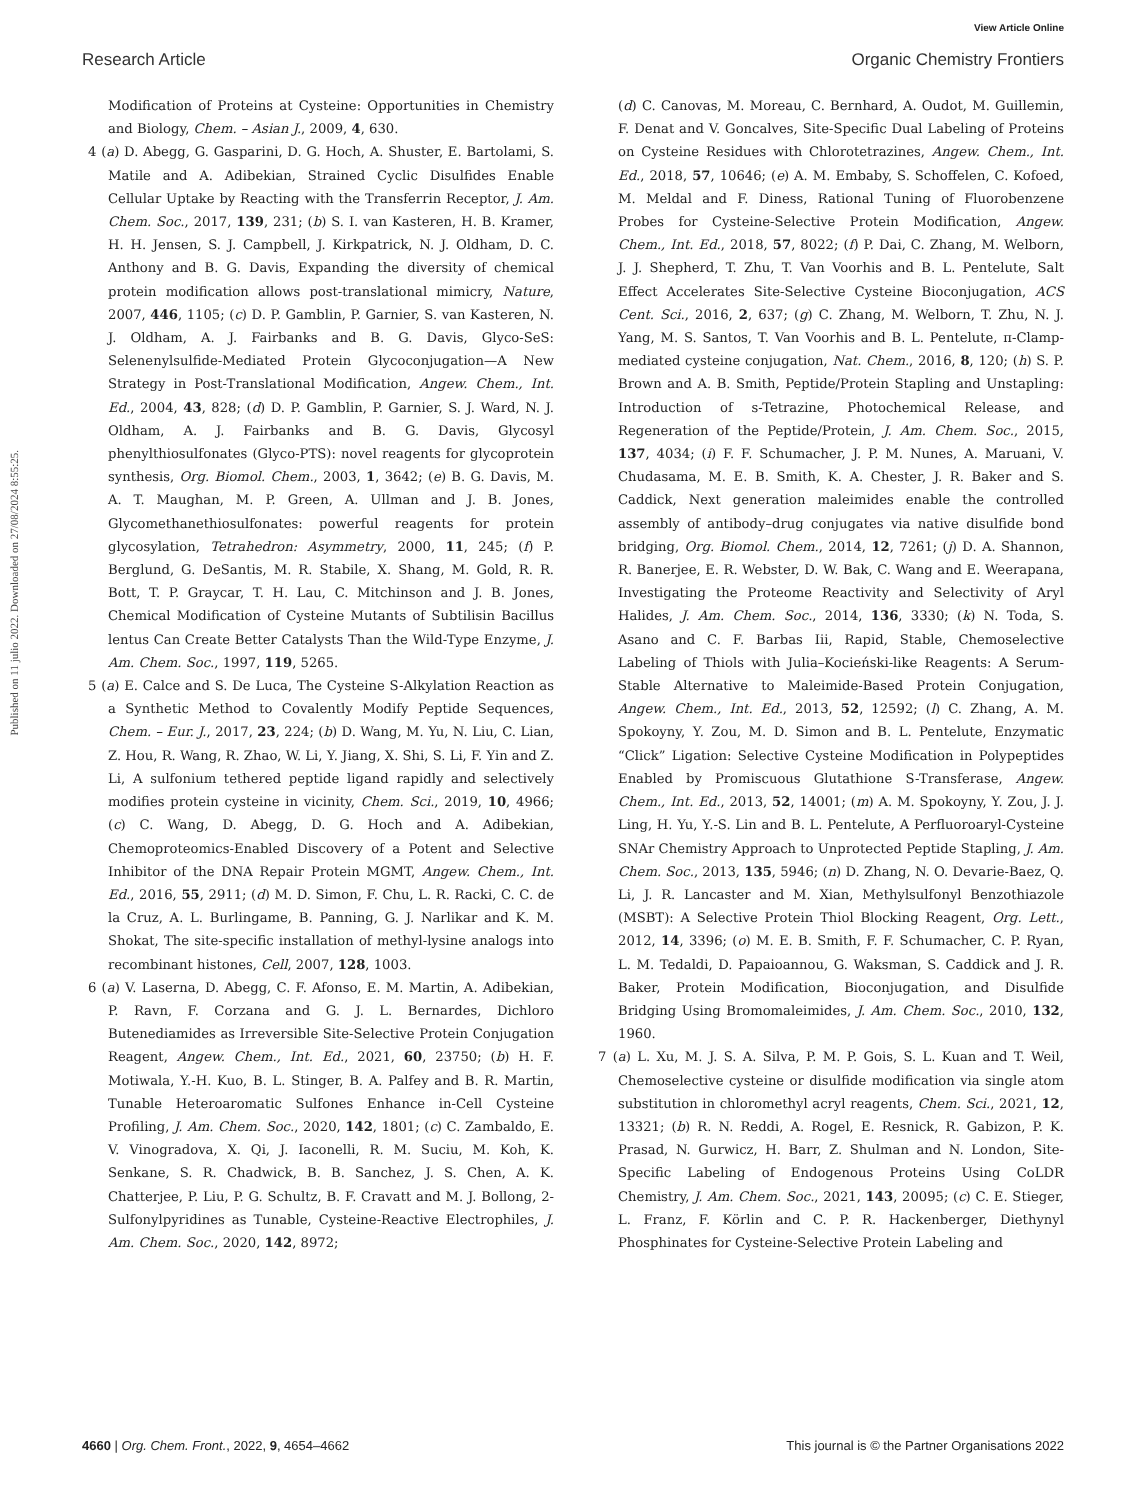View Article Online
Research Article Organic Chemistry Frontiers
Published on 11 julio 2022. Downloaded on 27/08/2024 8:55:25.
Modification of Proteins at Cysteine: Opportunities in Chemistry and Biology, Chem. – Asian J., 2009, 4, 630.
4 (a) D. Abegg, G. Gasparini, D. G. Hoch, A. Shuster, E. Bartolami, S. Matile and A. Adibekian, Strained Cyclic Disulfides Enable Cellular Uptake by Reacting with the Transferrin Receptor, J. Am. Chem. Soc., 2017, 139, 231; (b) S. I. van Kasteren, H. B. Kramer, H. H. Jensen, S. J. Campbell, J. Kirkpatrick, N. J. Oldham, D. C. Anthony and B. G. Davis, Expanding the diversity of chemical protein modification allows post-translational mimicry, Nature, 2007, 446, 1105; (c) D. P. Gamblin, P. Garnier, S. van Kasteren, N. J. Oldham, A. J. Fairbanks and B. G. Davis, Glyco-SeS: Selenenylsulfide-Mediated Protein Glycoconjugation—A New Strategy in Post-Translational Modification, Angew. Chem., Int. Ed., 2004, 43, 828; (d) D. P. Gamblin, P. Garnier, S. J. Ward, N. J. Oldham, A. J. Fairbanks and B. G. Davis, Glycosyl phenylthiosulfonates (Glyco-PTS): novel reagents for glycoprotein synthesis, Org. Biomol. Chem., 2003, 1, 3642; (e) B. G. Davis, M. A. T. Maughan, M. P. Green, A. Ullman and J. B. Jones, Glycomethanethiosulfonates: powerful reagents for protein glycosylation, Tetrahedron: Asymmetry, 2000, 11, 245; (f) P. Berglund, G. DeSantis, M. R. Stabile, X. Shang, M. Gold, R. R. Bott, T. P. Graycar, T. H. Lau, C. Mitchinson and J. B. Jones, Chemical Modification of Cysteine Mutants of Subtilisin Bacillus lentus Can Create Better Catalysts Than the Wild-Type Enzyme, J. Am. Chem. Soc., 1997, 119, 5265.
5 (a) E. Calce and S. De Luca, The Cysteine S-Alkylation Reaction as a Synthetic Method to Covalently Modify Peptide Sequences, Chem. – Eur. J., 2017, 23, 224; (b) D. Wang, M. Yu, N. Liu, C. Lian, Z. Hou, R. Wang, R. Zhao, W. Li, Y. Jiang, X. Shi, S. Li, F. Yin and Z. Li, A sulfonium tethered peptide ligand rapidly and selectively modifies protein cysteine in vicinity, Chem. Sci., 2019, 10, 4966; (c) C. Wang, D. Abegg, D. G. Hoch and A. Adibekian, Chemoproteomics-Enabled Discovery of a Potent and Selective Inhibitor of the DNA Repair Protein MGMT, Angew. Chem., Int. Ed., 2016, 55, 2911; (d) M. D. Simon, F. Chu, L. R. Racki, C. C. de la Cruz, A. L. Burlingame, B. Panning, G. J. Narlikar and K. M. Shokat, The site-specific installation of methyl-lysine analogs into recombinant histones, Cell, 2007, 128, 1003.
6 (a) V. Laserna, D. Abegg, C. F. Afonso, E. M. Martin, A. Adibekian, P. Ravn, F. Corzana and G. J. L. Bernardes, Dichloro Butenediamides as Irreversible Site-Selective Protein Conjugation Reagent, Angew. Chem., Int. Ed., 2021, 60, 23750; (b) H. F. Motiwala, Y.-H. Kuo, B. L. Stinger, B. A. Palfey and B. R. Martin, Tunable Heteroaromatic Sulfones Enhance in-Cell Cysteine Profiling, J. Am. Chem. Soc., 2020, 142, 1801; (c) C. Zambaldo, E. V. Vinogradova, X. Qi, J. Iaconelli, R. M. Suciu, M. Koh, K. Senkane, S. R. Chadwick, B. B. Sanchez, J. S. Chen, A. K. Chatterjee, P. Liu, P. G. Schultz, B. F. Cravatt and M. J. Bollong, 2-Sulfonylpyridines as Tunable, Cysteine-Reactive Electrophiles, J. Am. Chem. Soc., 2020, 142, 8972;
(d) C. Canovas, M. Moreau, C. Bernhard, A. Oudot, M. Guillemin, F. Denat and V. Goncalves, Site-Specific Dual Labeling of Proteins on Cysteine Residues with Chlorotetrazines, Angew. Chem., Int. Ed., 2018, 57, 10646; (e) A. M. Embaby, S. Schoffelen, C. Kofoed, M. Meldal and F. Diness, Rational Tuning of Fluorobenzene Probes for Cysteine-Selective Protein Modification, Angew. Chem., Int. Ed., 2018, 57, 8022; (f) P. Dai, C. Zhang, M. Welborn, J. J. Shepherd, T. Zhu, T. Van Voorhis and B. L. Pentelute, Salt Effect Accelerates Site-Selective Cysteine Bioconjugation, ACS Cent. Sci., 2016, 2, 637; (g) C. Zhang, M. Welborn, T. Zhu, N. J. Yang, M. S. Santos, T. Van Voorhis and B. L. Pentelute, π-Clamp-mediated cysteine conjugation, Nat. Chem., 2016, 8, 120; (h) S. P. Brown and A. B. Smith, Peptide/Protein Stapling and Unstapling: Introduction of s-Tetrazine, Photochemical Release, and Regeneration of the Peptide/Protein, J. Am. Chem. Soc., 2015, 137, 4034; (i) F. F. Schumacher, J. P. M. Nunes, A. Maruani, V. Chudasama, M. E. B. Smith, K. A. Chester, J. R. Baker and S. Caddick, Next generation maleimides enable the controlled assembly of antibody–drug conjugates via native disulfide bond bridging, Org. Biomol. Chem., 2014, 12, 7261; (j) D. A. Shannon, R. Banerjee, E. R. Webster, D. W. Bak, C. Wang and E. Weerapana, Investigating the Proteome Reactivity and Selectivity of Aryl Halides, J. Am. Chem. Soc., 2014, 136, 3330; (k) N. Toda, S. Asano and C. F. Barbas Iii, Rapid, Stable, Chemoselective Labeling of Thiols with Julia–Kocieński-like Reagents: A Serum-Stable Alternative to Maleimide-Based Protein Conjugation, Angew. Chem., Int. Ed., 2013, 52, 12592; (l) C. Zhang, A. M. Spokoyny, Y. Zou, M. D. Simon and B. L. Pentelute, Enzymatic “Click” Ligation: Selective Cysteine Modification in Polypeptides Enabled by Promiscuous Glutathione S-Transferase, Angew. Chem., Int. Ed., 2013, 52, 14001; (m) A. M. Spokoyny, Y. Zou, J. J. Ling, H. Yu, Y.-S. Lin and B. L. Pentelute, A Perfluoroaryl-Cysteine SNAr Chemistry Approach to Unprotected Peptide Stapling, J. Am. Chem. Soc., 2013, 135, 5946; (n) D. Zhang, N. O. Devarie-Baez, Q. Li, J. R. Lancaster and M. Xian, Methylsulfonyl Benzothiazole (MSBT): A Selective Protein Thiol Blocking Reagent, Org. Lett., 2012, 14, 3396; (o) M. E. B. Smith, F. F. Schumacher, C. P. Ryan, L. M. Tedaldi, D. Papaioannou, G. Waksman, S. Caddick and J. R. Baker, Protein Modification, Bioconjugation, and Disulfide Bridging Using Bromomaleimides, J. Am. Chem. Soc., 2010, 132, 1960.
7 (a) L. Xu, M. J. S. A. Silva, P. M. P. Gois, S. L. Kuan and T. Weil, Chemoselective cysteine or disulfide modification via single atom substitution in chloromethyl acryl reagents, Chem. Sci., 2021, 12, 13321; (b) R. N. Reddi, A. Rogel, E. Resnick, R. Gabizon, P. K. Prasad, N. Gurwicz, H. Barr, Z. Shulman and N. London, Site-Specific Labeling of Endogenous Proteins Using CoLDR Chemistry, J. Am. Chem. Soc., 2021, 143, 20095; (c) C. E. Stieger, L. Franz, F. Körlin and C. P. R. Hackenberger, Diethynyl Phosphinates for Cysteine-Selective Protein Labeling and
4660 | Org. Chem. Front., 2022, 9, 4654–4662 This journal is © the Partner Organisations 2022